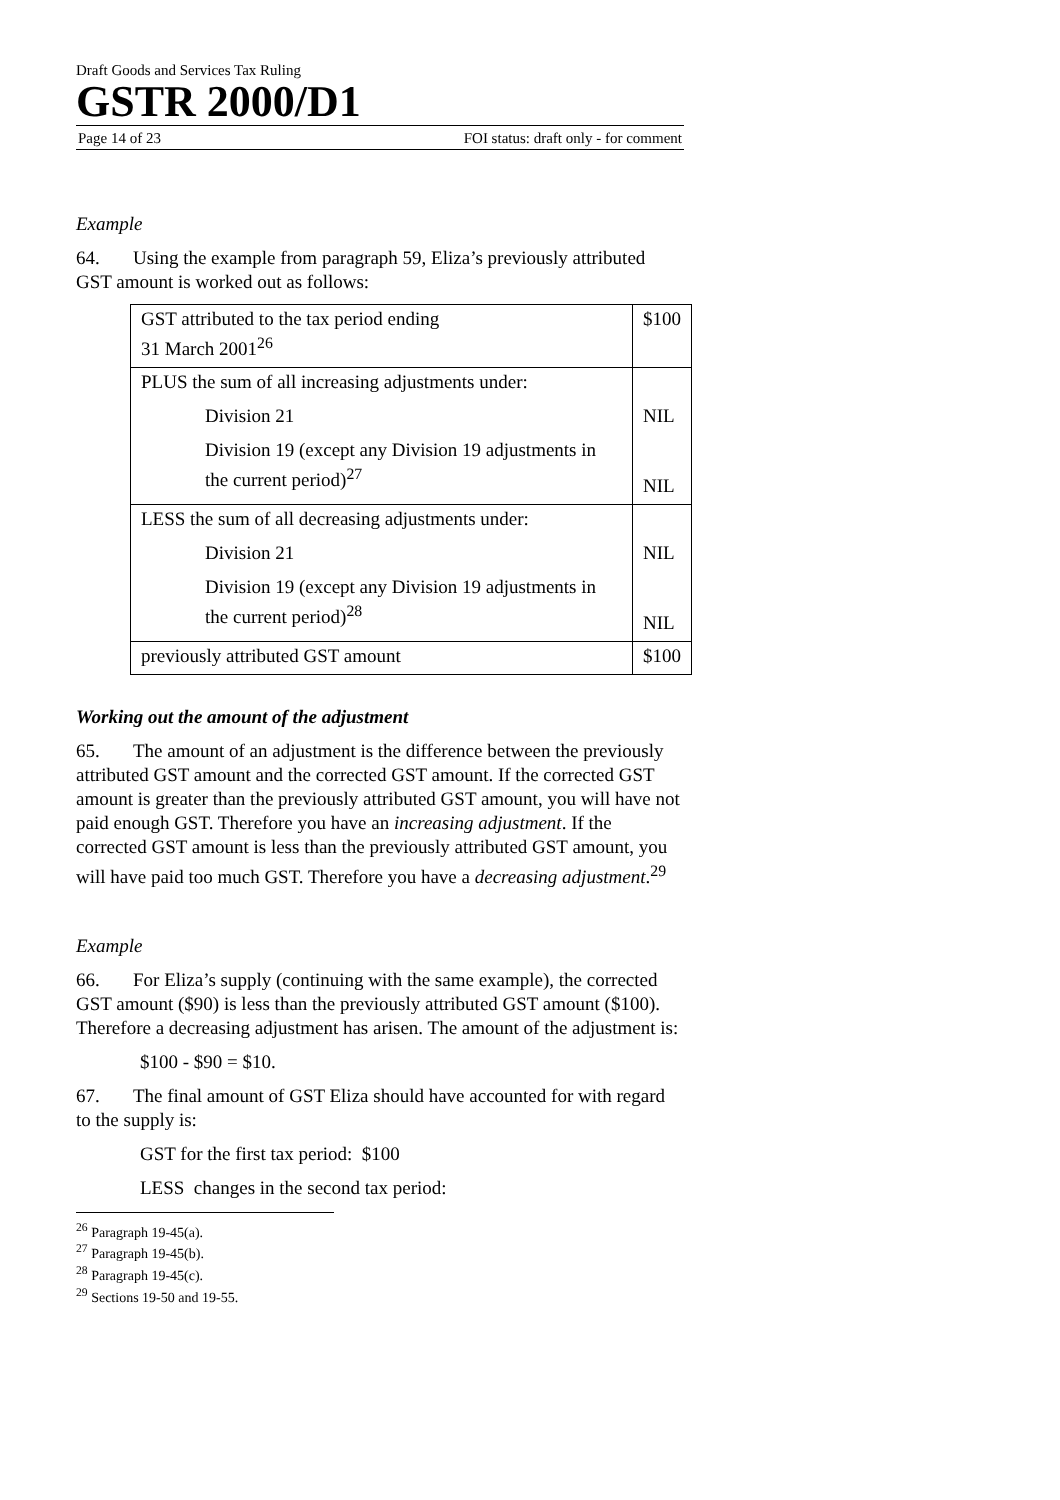Draft Goods and Services Tax Ruling
GSTR 2000/D1
Page 14 of 23 FOI status: draft only - for comment
Example
64. Using the example from paragraph 59, Eliza’s previously attributed GST amount is worked out as follows:
| GST attributed to the tax period ending 31 March 2001<sup>26</sup> | $100 |
| PLUS the sum of all increasing adjustments under: Division 21 Division 19 (except any Division 19 adjustments in the current period)<sup>27</sup> | NIL NIL |
| LESS the sum of all decreasing adjustments under: Division 21 Division 19 (except any Division 19 adjustments in the current period)<sup>28</sup> | NIL NIL |
| previously attributed GST amount | $100 |
Working out the amount of the adjustment
65. The amount of an adjustment is the difference between the previously attributed GST amount and the corrected GST amount. If the corrected GST amount is greater than the previously attributed GST amount, you will have not paid enough GST. Therefore you have an increasing adjustment. If the corrected GST amount is less than the previously attributed GST amount, you will have paid too much GST. Therefore you have a decreasing adjustment.<sup>29</sup>
Example
66. For Eliza’s supply (continuing with the same example), the corrected GST amount ($90) is less than the previously attributed GST amount ($100). Therefore a decreasing adjustment has arisen. The amount of the adjustment is:
$100 - $90 = $10.
67. The final amount of GST Eliza should have accounted for with regard to the supply is:
GST for the first tax period: $100
LESS changes in the second tax period:
<sup>26</sup> Paragraph 19-45(a).
<sup>27</sup> Paragraph 19-45(b).
<sup>28</sup> Paragraph 19-45(c).
<sup>29</sup> Sections 19-50 and 19-55.